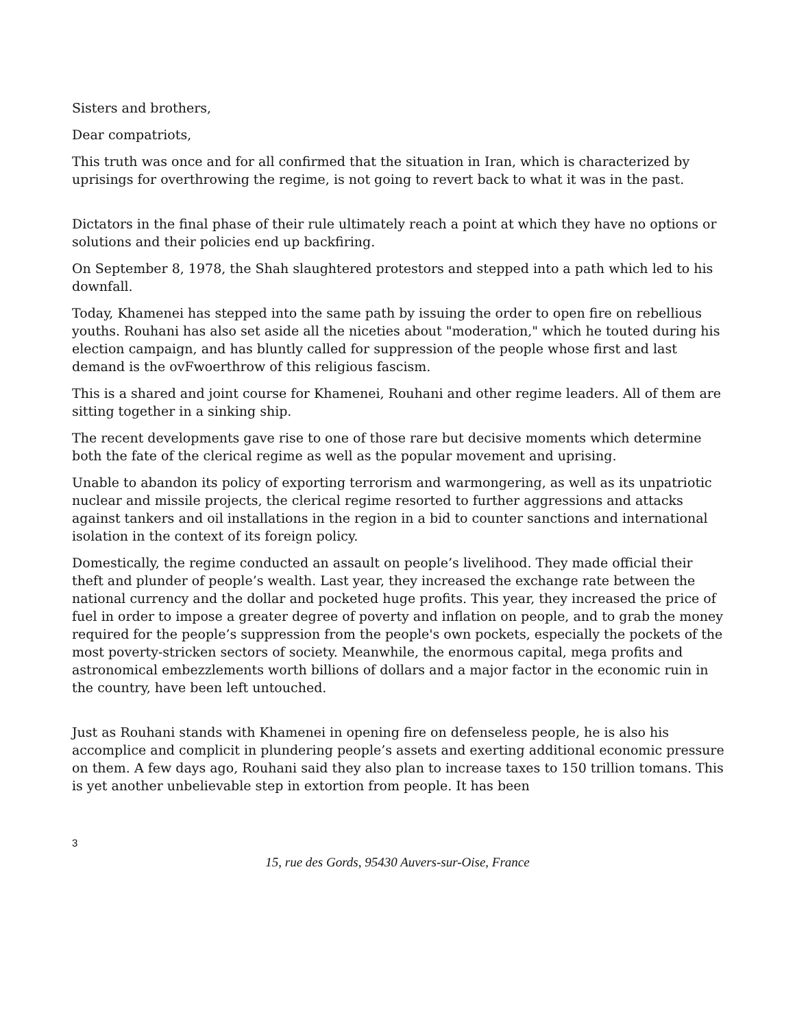Sisters and brothers,
Dear compatriots,
This truth was once and for all confirmed that the situation in Iran, which is characterized by uprisings for overthrowing the regime, is not going to revert back to what it was in the past.
Dictators in the final phase of their rule ultimately reach a point at which they have no options or solutions and their policies end up backfiring.
On September 8, 1978, the Shah slaughtered protestors and stepped into a path which led to his downfall.
Today, Khamenei has stepped into the same path by issuing the order to open fire on rebellious youths. Rouhani has also set aside all the niceties about "moderation," which he touted during his election campaign, and has bluntly called for suppression of the people whose first and last demand is the ovFwoerthrow of this religious fascism.
This is a shared and joint course for Khamenei, Rouhani and other regime leaders. All of them are sitting together in a sinking ship.
The recent developments gave rise to one of those rare but decisive moments which determine both the fate of the clerical regime as well as the popular movement and uprising.
Unable to abandon its policy of exporting terrorism and warmongering, as well as its unpatriotic nuclear and missile projects, the clerical regime resorted to further aggressions and attacks against tankers and oil installations in the region in a bid to counter sanctions and international isolation in the context of its foreign policy.
Domestically, the regime conducted an assault on people’s livelihood. They made official their theft and plunder of people’s wealth. Last year, they increased the exchange rate between the national currency and the dollar and pocketed huge profits. This year, they increased the price of fuel in order to impose a greater degree of poverty and inflation on people, and to grab the money required for the people’s suppression from the people's own pockets, especially the pockets of the most poverty-stricken sectors of society. Meanwhile, the enormous capital, mega profits and astronomical embezzlements worth billions of dollars and a major factor in the economic ruin in the country, have been left untouched.
Just as Rouhani stands with Khamenei in opening fire on defenseless people, he is also his accomplice and complicit in plundering people’s assets and exerting additional economic pressure on them. A few days ago, Rouhani said they also plan to increase taxes to 150 trillion tomans. This is yet another unbelievable step in extortion from people. It has been
3
15, rue des Gords, 95430 Auvers-sur-Oise, France